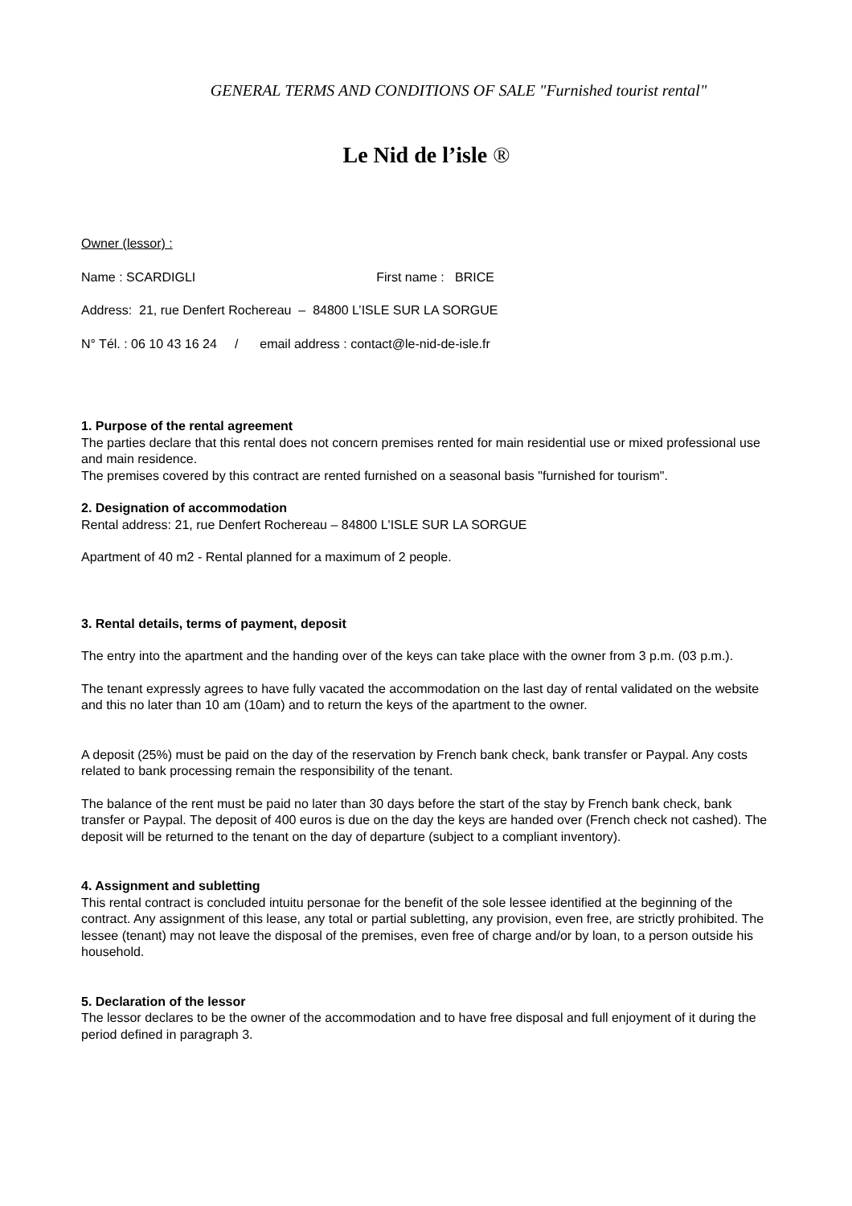GENERAL TERMS AND CONDITIONS OF SALE "Furnished tourist rental"
Le Nid de l’isle ®
Owner (lessor) :
Name : SCARDIGLI First name : BRICE
Address: 21, rue Denfert Rochereau – 84800 L’ISLE SUR LA SORGUE
N° Tél. : 06 10 43 16 24 / email address : contact@le-nid-de-isle.fr
1. Purpose of the rental agreement
The parties declare that this rental does not concern premises rented for main residential use or mixed professional use and main residence.
The premises covered by this contract are rented furnished on a seasonal basis "furnished for tourism".
2. Designation of accommodation
Rental address: 21, rue Denfert Rochereau – 84800 L'ISLE SUR LA SORGUE
Apartment of 40 m2 - Rental planned for a maximum of 2 people.
3. Rental details, terms of payment, deposit
The entry into the apartment and the handing over of the keys can take place with the owner from 3 p.m. (03 p.m.).
The tenant expressly agrees to have fully vacated the accommodation on the last day of rental validated on the website and this no later than 10 am (10am) and to return the keys of the apartment to the owner.
A deposit (25%) must be paid on the day of the reservation by French bank check, bank transfer or Paypal. Any costs related to bank processing remain the responsibility of the tenant.
The balance of the rent must be paid no later than 30 days before the start of the stay by French bank check, bank transfer or Paypal. The deposit of 400 euros is due on the day the keys are handed over (French check not cashed). The deposit will be returned to the tenant on the day of departure (subject to a compliant inventory).
4. Assignment and subletting
This rental contract is concluded intuitu personae for the benefit of the sole lessee identified at the beginning of the contract. Any assignment of this lease, any total or partial subletting, any provision, even free, are strictly prohibited. The lessee (tenant) may not leave the disposal of the premises, even free of charge and/or by loan, to a person outside his household.
5. Declaration of the lessor
The lessor declares to be the owner of the accommodation and to have free disposal and full enjoyment of it during the period defined in paragraph 3.